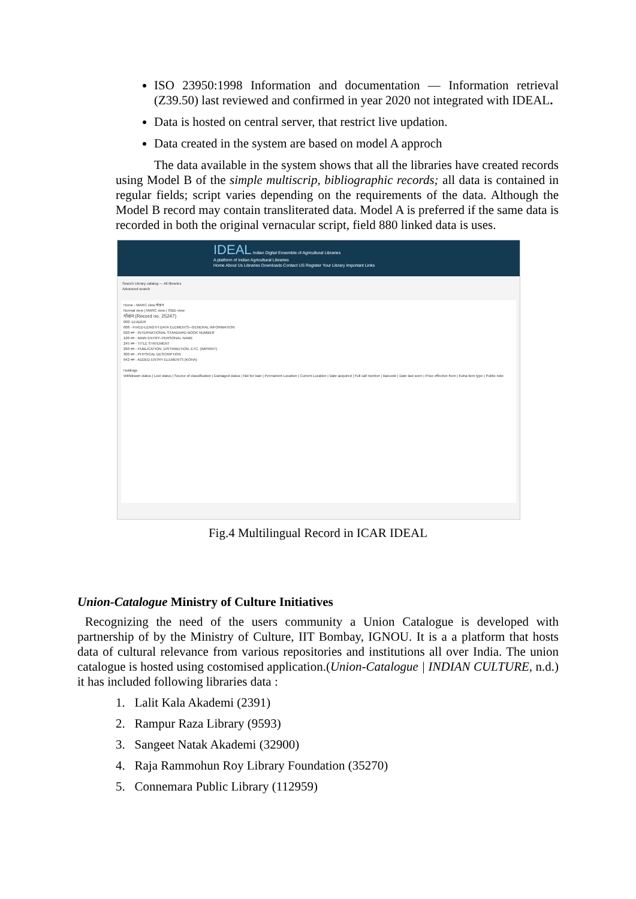ISO 23950:1998 Information and documentation — Information retrieval (Z39.50) last reviewed and confirmed in year 2020 not integrated with IDEAL.
Data is hosted on central server, that restrict live updation.
Data created in the system are based on model A approch
The data available in the system shows that all the libraries have created records using Model B of the simple multiscrip, bibliographic records; all data is contained in regular fields; script varies depending on the requirements of the data. Although the Model B record may contain transliterated data. Model A is preferred if the same data is recorded in both the original vernacular script, field 880 linked data is uses.
IDEAL Indian Digital Ensemble of Agricultural Libraries
A platform of Indian Agricultural Libraries
Home About Us Libraries Downloads Contact US Register Your Library Important Links
Search Library catalog — All libraries
Advanced search
Home › MARC view गोदान
Normal view | MARC view | ISBD view
गोदान (Record no. 25247)
000 -LEADER
008 - FIXED-LENGTH DATA ELEMENTS--GENERAL INFORMATION
020 ## - INTERNATIONAL STANDARD BOOK NUMBER
100 ## - MAIN ENTRY--PERSONAL NAME
245 ## - TITLE STATEMENT
260 ## - PUBLICATION, DISTRIBUTION, ETC. (IMPRINT)
300 ## - PHYSICAL DESCRIPTION
942 ## - ADDED ENTRY ELEMENTS (KOHA)
Holdings
Withdrawn status | Lost status | Source of classification | Damaged status | Not for loan | Permanent Location | Current Location | Date acquired | Full call number | Barcode | Date last seen | Price effective from | Koha item type | Public note
Fig.4 Multilingual Record in ICAR IDEAL
Union-Catalogue Ministry of Culture Initiatives
Recognizing the need of the users community a Union Catalogue is developed with partnership of by the Ministry of Culture, IIT Bombay, IGNOU. It is a a platform that hosts data of cultural relevance from various repositories and institutions all over India. The union catalogue is hosted using costomised application.(Union-Catalogue | INDIAN CULTURE, n.d.) it has included following libraries data :
1. Lalit Kala Akademi (2391)
2. Rampur Raza Library (9593)
3. Sangeet Natak Akademi (32900)
4. Raja Rammohun Roy Library Foundation (35270)
5. Connemara Public Library (112959)